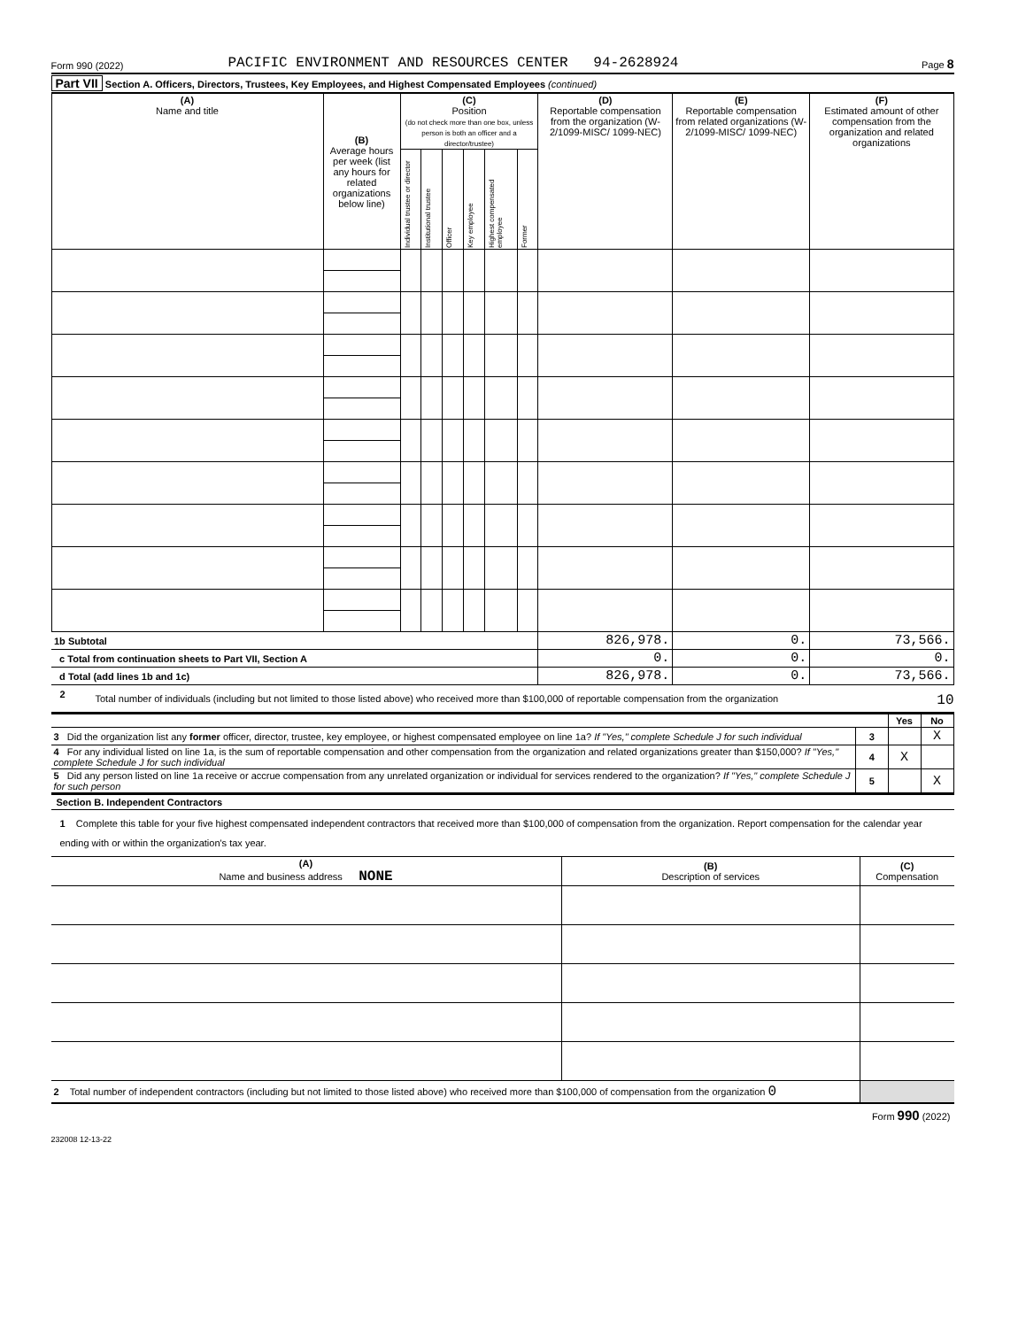Form 990 (2022) PACIFIC ENVIRONMENT AND RESOURCES CENTER 94-2628924 Page 8
Part VII Section A. Officers, Directors, Trustees, Key Employees, and Highest Compensated Employees (continued)
| (A) Name and title | (B) Average hours per week (list any hours for related organizations below line) | (C) Position (do not check more than one box, unless person is both an officer and a director/trustee) | | | | | | (D) Reportable compensation from the organization (W-2/1099-MISC/ 1099-NEC) | (E) Reportable compensation from related organizations (W-2/1099-MISC/ 1099-NEC) | (F) Estimated amount of other compensation from the organization and related organizations |
| --- | --- | --- | --- | --- | --- | --- | --- | --- | --- | --- |
| | | Individual trustee or director | Institutional trustee | Officer | Key employee | Highest compensated employee | Former | | | |
| 1b Subtotal | | | | | | | | 826,978. | 0. | 73,566. |
| c Total from continuation sheets to Part VII, Section A | | | | | | | | 0. | 0. | 0. |
| d Total (add lines 1b and 1c) | | | | | | | | 826,978. | 0. | 73,566. |
2 Total number of individuals (including but not limited to those listed above) who received more than $100,000 of reportable compensation from the organization 10
| | | Yes | No |
| 3 Did the organization list any former officer, director, trustee, key employee, or highest compensated employee on line 1a? If "Yes," complete Schedule J for such individual | 3 | | X |
| 4 For any individual listed on line 1a, is the sum of reportable compensation and other compensation from the organization and related organizations greater than $150,000? If "Yes," complete Schedule J for such individual | 4 | X | |
| 5 Did any person listed on line 1a receive or accrue compensation from any unrelated organization or individual for services rendered to the organization? If "Yes," complete Schedule J for such person | 5 | | X |
Section B. Independent Contractors
1 Complete this table for your five highest compensated independent contractors that received more than $100,000 of compensation from the organization. Report compensation for the calendar year ending with or within the organization's tax year.
| (A) Name and business address NONE | (B) Description of services | (C) Compensation |
| --- | --- | --- |
| 2 Total number of independent contractors (including but not limited to those listed above) who received more than $100,000 of compensation from the organization 0 | | |
Form 990 (2022)
232008 12-13-22